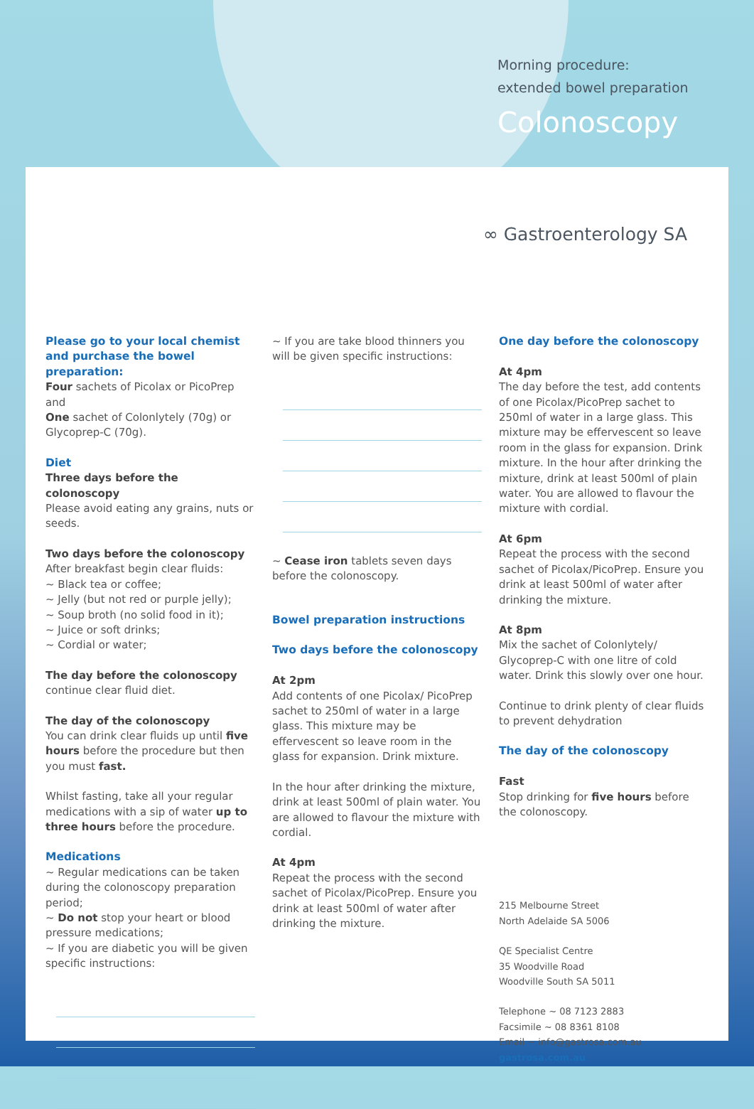Morning procedure:
extended bowel preparation
Colonoscopy
∞ Gastroenterology SA
Please go to your local chemist and purchase the bowel preparation:
Four sachets of Picolax or PicoPrep and
One sachet of Colonlytely (70g) or Glycoprep-C (70g).
Diet
Three days before the colonoscopy
Please avoid eating any grains, nuts or seeds.
Two days before the colonoscopy
After breakfast begin clear fluids:
~ Black tea or coffee;
~ Jelly (but not red or purple jelly);
~ Soup broth (no solid food in it);
~ Juice or soft drinks;
~ Cordial or water;
The day before the colonoscopy
continue clear fluid diet.
The day of the colonoscopy
You can drink clear fluids up until five hours before the procedure but then you must fast.
Whilst fasting, take all your regular medications with a sip of water up to three hours before the procedure.
Medications
~ Regular medications can be taken during the colonoscopy preparation period;
~ Do not stop your heart or blood pressure medications;
~ If you are diabetic you will be given specific instructions:
~ If you are take blood thinners you will be given specific instructions:
~ Cease iron tablets seven days before the colonoscopy.
Bowel preparation instructions
Two days before the colonoscopy
At 2pm
Add contents of one Picolax/ PicoPrep sachet to 250ml of water in a large glass. This mixture may be effervescent so leave room in the glass for expansion. Drink mixture.
In the hour after drinking the mixture, drink at least 500ml of plain water. You are allowed to flavour the mixture with cordial.
At 4pm
Repeat the process with the second sachet of Picolax/PicoPrep. Ensure you drink at least 500ml of water after drinking the mixture.
One day before the colonoscopy
At 4pm
The day before the test, add contents of one Picolax/PicoPrep sachet to 250ml of water in a large glass. This mixture may be effervescent so leave room in the glass for expansion. Drink mixture. In the hour after drinking the mixture, drink at least 500ml of plain water. You are allowed to flavour the mixture with cordial.
At 6pm
Repeat the process with the second sachet of Picolax/PicoPrep. Ensure you drink at least 500ml of water after drinking the mixture.
At 8pm
Mix the sachet of Colonlytely/ Glycoprep-C with one litre of cold water. Drink this slowly over one hour.
Continue to drink plenty of clear fluids to prevent dehydration
The day of the colonoscopy
Fast
Stop drinking for five hours before the colonoscopy.
215 Melbourne Street
North Adelaide SA 5006
QE Specialist Centre
35 Woodville Road
Woodville South SA 5011
Telephone ~ 08 7123 2883
Facsimile ~ 08 8361 8108
Email ~ info@gastrosa.com.au
gastrosa.com.au